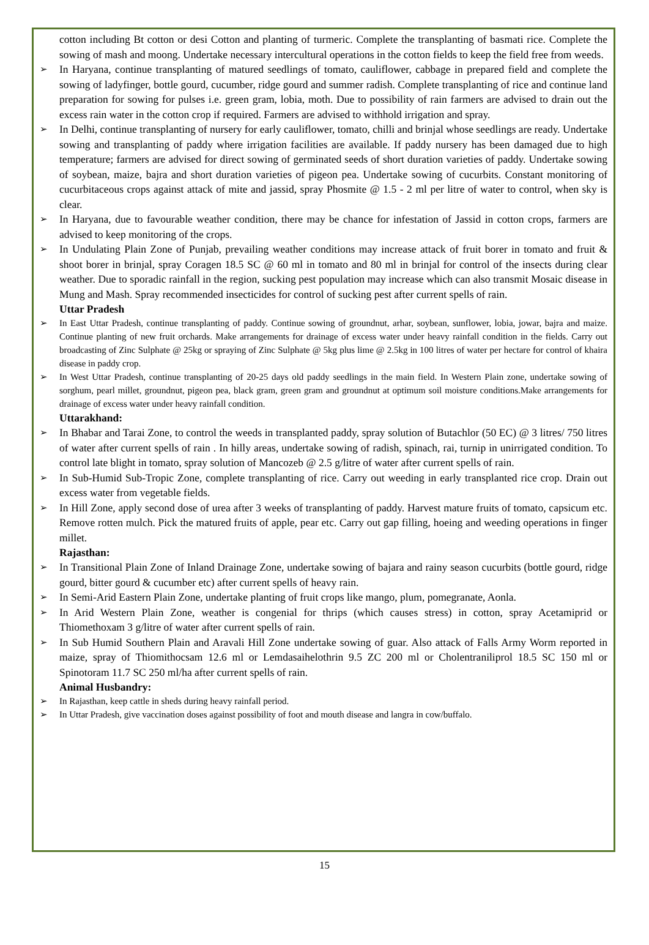cotton including Bt cotton or desi Cotton and planting of turmeric. Complete the transplanting of basmati rice. Complete the sowing of mash and moong. Undertake necessary intercultural operations in the cotton fields to keep the field free from weeds.
➢
In Haryana, continue transplanting of matured seedlings of tomato, cauliflower, cabbage in prepared field and complete the sowing of ladyfinger, bottle gourd, cucumber, ridge gourd and summer radish. Complete transplanting of rice and continue land preparation for sowing for pulses i.e. green gram, lobia, moth. Due to possibility of rain farmers are advised to drain out the excess rain water in the cotton crop if required. Farmers are advised to withhold irrigation and spray.
➢
In Delhi, continue transplanting of nursery for early cauliflower, tomato, chilli and brinjal whose seedlings are ready. Undertake sowing and transplanting of paddy where irrigation facilities are available. If paddy nursery has been damaged due to high temperature; farmers are advised for direct sowing of germinated seeds of short duration varieties of paddy. Undertake sowing of soybean, maize, bajra and short duration varieties of pigeon pea. Undertake sowing of cucurbits. Constant monitoring of cucurbitaceous crops against attack of mite and jassid, spray Phosmite @ 1.5 - 2 ml per litre of water to control, when sky is clear.
➢
In Haryana, due to favourable weather condition, there may be chance for infestation of Jassid in cotton crops, farmers are advised to keep monitoring of the crops.
➢
In Undulating Plain Zone of Punjab, prevailing weather conditions may increase attack of fruit borer in tomato and fruit & shoot borer in brinjal, spray Coragen 18.5 SC @ 60 ml in tomato and 80 ml in brinjal for control of the insects during clear weather. Due to sporadic rainfall in the region, sucking pest population may increase which can also transmit Mosaic disease in Mung and Mash. Spray recommended insecticides for control of sucking pest after current spells of rain.
Uttar Pradesh
➢ In East Uttar Pradesh, continue transplanting of paddy. Continue sowing of groundnut, arhar, soybean, sunflower, lobia, jowar, bajra and maize. Continue planting of new fruit orchards. Make arrangements for drainage of excess water under heavy rainfall condition in the fields. Carry out broadcasting of Zinc Sulphate @ 25kg or spraying of Zinc Sulphate @ 5kg plus lime @ 2.5kg in 100 litres of water per hectare for control of khaira disease in paddy crop.
➢ In West Uttar Pradesh, continue transplanting of 20-25 days old paddy seedlings in the main field. In Western Plain zone, undertake sowing of sorghum, pearl millet, groundnut, pigeon pea, black gram, green gram and groundnut at optimum soil moisture conditions.Make arrangements for drainage of excess water under heavy rainfall condition.
Uttarakhand:
➢
In Bhabar and Tarai Zone, to control the weeds in transplanted paddy, spray solution of Butachlor (50 EC) @ 3 litres/ 750 litres of water after current spells of rain . In hilly areas, undertake sowing of radish, spinach, rai, turnip in unirrigated condition. To control late blight in tomato, spray solution of Mancozeb @ 2.5 g/litre of water after current spells of rain.
➢
In Sub-Humid Sub-Tropic Zone, complete transplanting of rice. Carry out weeding in early transplanted rice crop. Drain out excess water from vegetable fields.
➢
In Hill Zone, apply second dose of urea after 3 weeks of transplanting of paddy. Harvest mature fruits of tomato, capsicum etc. Remove rotten mulch. Pick the matured fruits of apple, pear etc. Carry out gap filling, hoeing and weeding operations in finger millet.
Rajasthan:
➢
In Transitional Plain Zone of Inland Drainage Zone, undertake sowing of bajara and rainy season cucurbits (bottle gourd, ridge gourd, bitter gourd & cucumber etc) after current spells of heavy rain.
➢
In Semi-Arid Eastern Plain Zone, undertake planting of fruit crops like mango, plum, pomegranate, Aonla.
➢
In Arid Western Plain Zone, weather is congenial for thrips (which causes stress) in cotton, spray Acetamiprid or Thiomethoxam 3 g/litre of water after current spells of rain.
➢
In Sub Humid Southern Plain and Aravali Hill Zone undertake sowing of guar. Also attack of Falls Army Worm reported in maize, spray of Thiomithocsam 12.6 ml or Lemdasaihelothrin 9.5 ZC 200 ml or Cholentraniliprol 18.5 SC 150 ml or Spinotoram 11.7 SC 250 ml/ha after current spells of rain.
Animal Husbandry:
➢ In Rajasthan, keep cattle in sheds during heavy rainfall period.
➢ In Uttar Pradesh, give vaccination doses against possibility of foot and mouth disease and langra in cow/buffalo.
15